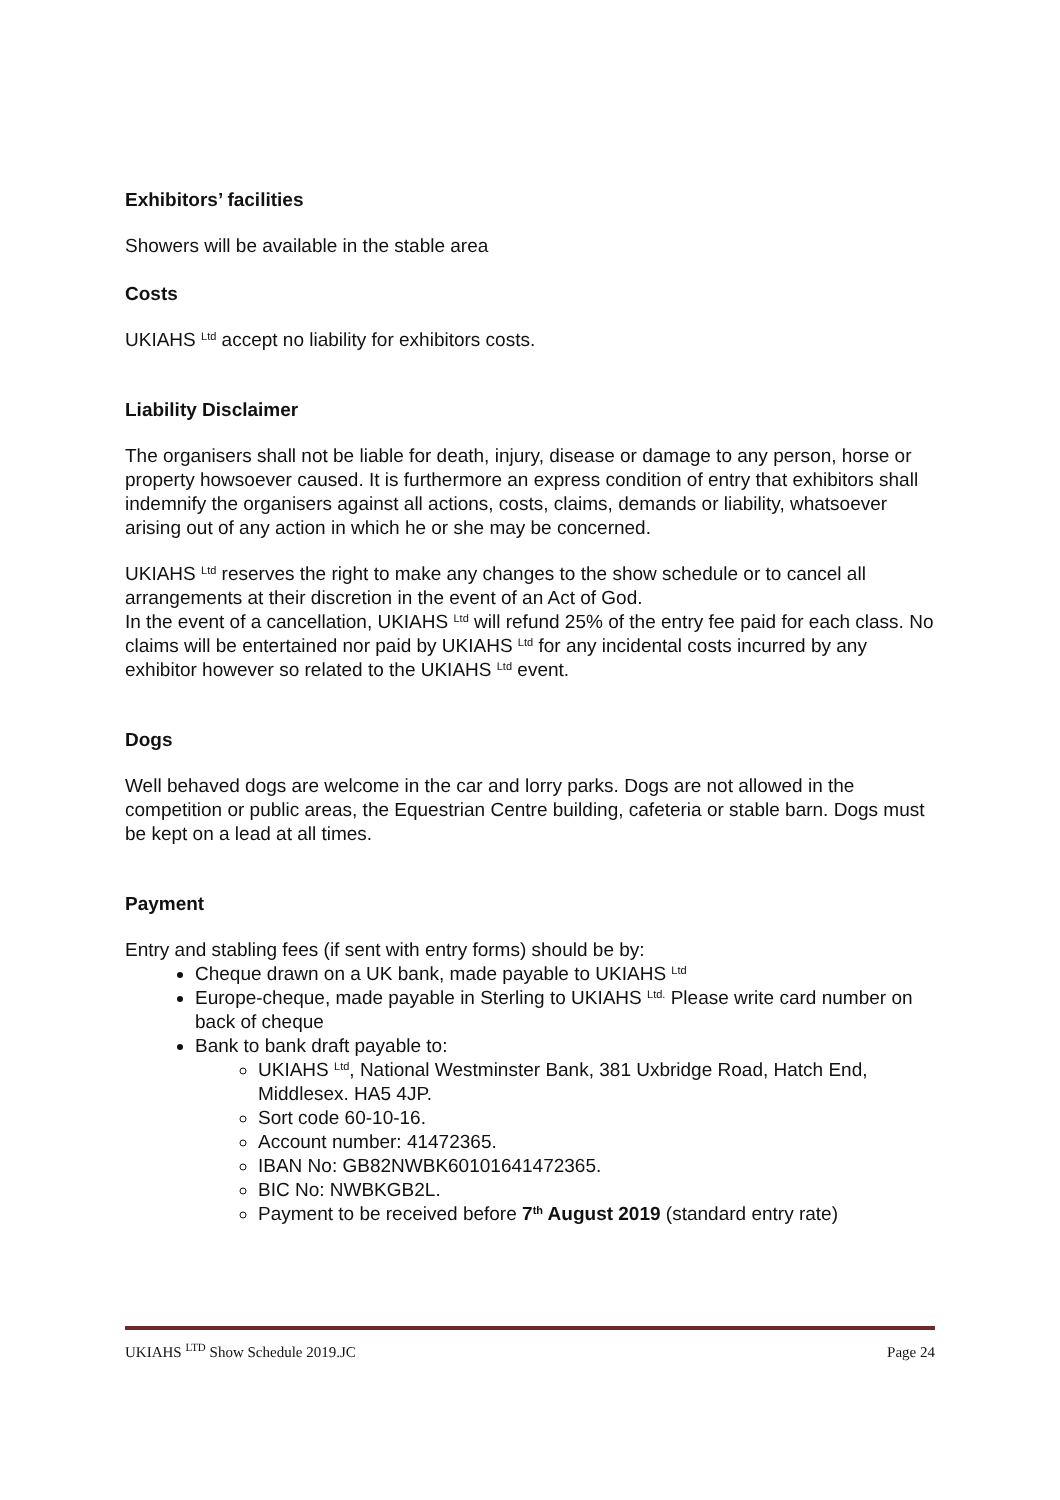Exhibitors’ facilities
Showers will be available in the stable area
Costs
UKIAHS <sup>Ltd</sup> accept no liability for exhibitors costs.
Liability Disclaimer
The organisers shall not be liable for death, injury, disease or damage to any person, horse or property howsoever caused. It is furthermore an express condition of entry that exhibitors shall indemnify the organisers against all actions, costs, claims, demands or liability, whatsoever arising out of any action in which he or she may be concerned.
UKIAHS <sup>Ltd</sup> reserves the right to make any changes to the show schedule or to cancel all arrangements at their discretion in the event of an Act of God.
In the event of a cancellation, UKIAHS <sup>Ltd</sup> will refund 25% of the entry fee paid for each class. No claims will be entertained nor paid by UKIAHS <sup>Ltd</sup> for any incidental costs incurred by any exhibitor however so related to the UKIAHS <sup>Ltd</sup> event.
Dogs
Well behaved dogs are welcome in the car and lorry parks. Dogs are not allowed in the competition or public areas, the Equestrian Centre building, cafeteria or stable barn. Dogs must be kept on a lead at all times.
Payment
Entry and stabling fees (if sent with entry forms) should be by:
Cheque drawn on a UK bank, made payable to UKIAHS <sup>Ltd</sup>
Europe-cheque, made payable in Sterling to UKIAHS <sup>Ltd.</sup> Please write card number on back of cheque
Bank to bank draft payable to:
UKIAHS <sup>Ltd</sup>, National Westminster Bank, 381 Uxbridge Road, Hatch End, Middlesex. HA5 4JP.
Sort code 60-10-16.
Account number: 41472365.
IBAN No: GB82NWBK60101641472365.
BIC No: NWBKGB2L.
Payment to be received before 7<sup>th</sup> August 2019 (standard entry rate)
UKIAHS <sup>LTD</sup> Show Schedule 2019.JC Page 24